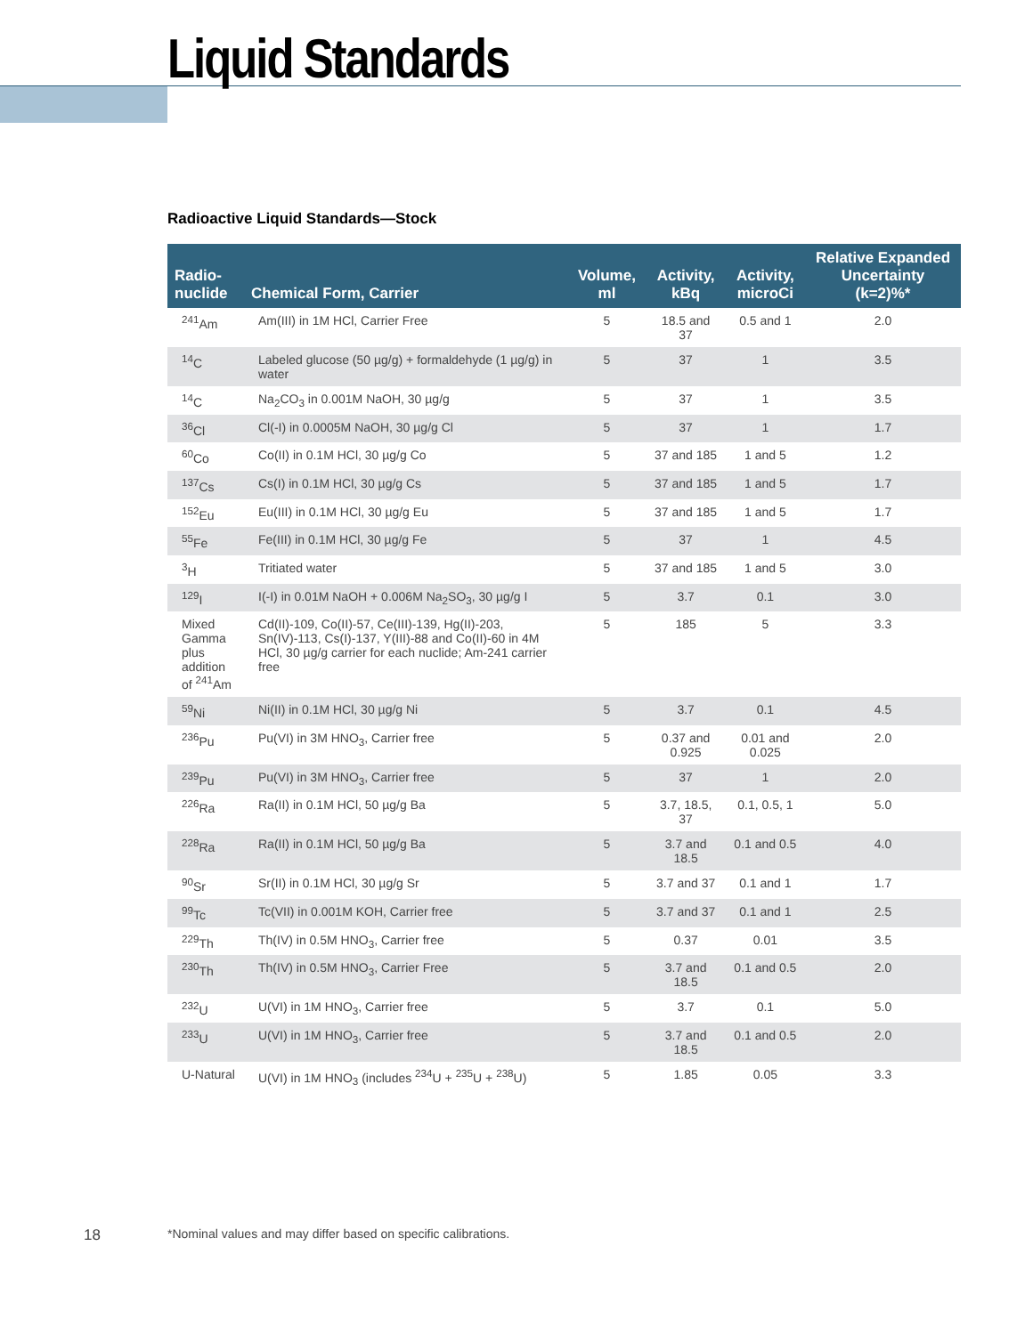Liquid Standards
Radioactive Liquid Standards—Stock
| Radio- nuclide | Chemical Form, Carrier | Volume, ml | Activity, kBq | Activity, microCi | Relative Expanded Uncertainty (k=2)%* |
| --- | --- | --- | --- | --- | --- |
| <sup>241</sup>Am | Am(III) in 1M HCl, Carrier Free | 5 | 18.5 and 37 | 0.5 and 1 | 2.0 |
| <sup>14</sup>C | Labeled glucose (50 µg/g) + formaldehyde (1 µg/g) in water | 5 | 37 | 1 | 3.5 |
| <sup>14</sup>C | Na<sub>2</sub>CO<sub>3</sub> in 0.001M NaOH, 30 µg/g | 5 | 37 | 1 | 3.5 |
| <sup>36</sup>Cl | Cl(-I) in 0.0005M NaOH, 30 µg/g Cl | 5 | 37 | 1 | 1.7 |
| <sup>60</sup>Co | Co(II) in 0.1M HCl, 30 µg/g Co | 5 | 37 and 185 | 1 and 5 | 1.2 |
| <sup>137</sup>Cs | Cs(I) in 0.1M HCl, 30 µg/g Cs | 5 | 37 and 185 | 1 and 5 | 1.7 |
| <sup>152</sup>Eu | Eu(III) in 0.1M HCl, 30 µg/g Eu | 5 | 37 and 185 | 1 and 5 | 1.7 |
| <sup>55</sup>Fe | Fe(III) in 0.1M HCl, 30 µg/g Fe | 5 | 37 | 1 | 4.5 |
| <sup>3</sup>H | Tritiated water | 5 | 37 and 185 | 1 and 5 | 3.0 |
| <sup>129</sup>I | I(-I) in 0.01M NaOH + 0.006M Na<sub>2</sub>SO<sub>3</sub>, 30 µg/g I | 5 | 3.7 | 0.1 | 3.0 |
| Mixed Gamma plus addition of <sup>241</sup>Am | Cd(II)-109, Co(II)-57, Ce(III)-139, Hg(II)-203, Sn(IV)-113, Cs(I)-137, Y(III)-88 and Co(II)-60 in 4M HCl, 30 µg/g carrier for each nuclide; Am-241 carrier free | 5 | 185 | 5 | 3.3 |
| <sup>59</sup>Ni | Ni(II) in 0.1M HCl, 30 µg/g Ni | 5 | 3.7 | 0.1 | 4.5 |
| <sup>236</sup>Pu | Pu(VI) in 3M HNO<sub>3</sub>, Carrier free | 5 | 0.37 and 0.925 | 0.01 and 0.025 | 2.0 |
| <sup>239</sup>Pu | Pu(VI) in 3M HNO<sub>3</sub>, Carrier free | 5 | 37 | 1 | 2.0 |
| <sup>226</sup>Ra | Ra(II) in 0.1M HCl, 50 µg/g Ba | 5 | 3.7, 18.5, 37 | 0.1, 0.5, 1 | 5.0 |
| <sup>228</sup>Ra | Ra(II) in 0.1M HCl, 50 µg/g Ba | 5 | 3.7 and 18.5 | 0.1 and 0.5 | 4.0 |
| <sup>90</sup>Sr | Sr(II) in 0.1M HCl, 30 µg/g Sr | 5 | 3.7 and 37 | 0.1 and 1 | 1.7 |
| <sup>99</sup>Tc | Tc(VII) in 0.001M KOH, Carrier free | 5 | 3.7 and 37 | 0.1 and 1 | 2.5 |
| <sup>229</sup>Th | Th(IV) in 0.5M HNO<sub>3</sub>, Carrier free | 5 | 0.37 | 0.01 | 3.5 |
| <sup>230</sup>Th | Th(IV) in 0.5M HNO<sub>3</sub>, Carrier Free | 5 | 3.7 and 18.5 | 0.1 and 0.5 | 2.0 |
| <sup>232</sup>U | U(VI) in 1M HNO<sub>3</sub>, Carrier free | 5 | 3.7 | 0.1 | 5.0 |
| <sup>233</sup>U | U(VI) in 1M HNO<sub>3</sub>, Carrier free | 5 | 3.7 and 18.5 | 0.1 and 0.5 | 2.0 |
| U-Natural | U(VI) in 1M HNO<sub>3</sub> (includes <sup>234</sup>U + <sup>235</sup>U + <sup>238</sup>U) | 5 | 1.85 | 0.05 | 3.3 |
18 *Nominal values and may differ based on specific calibrations.